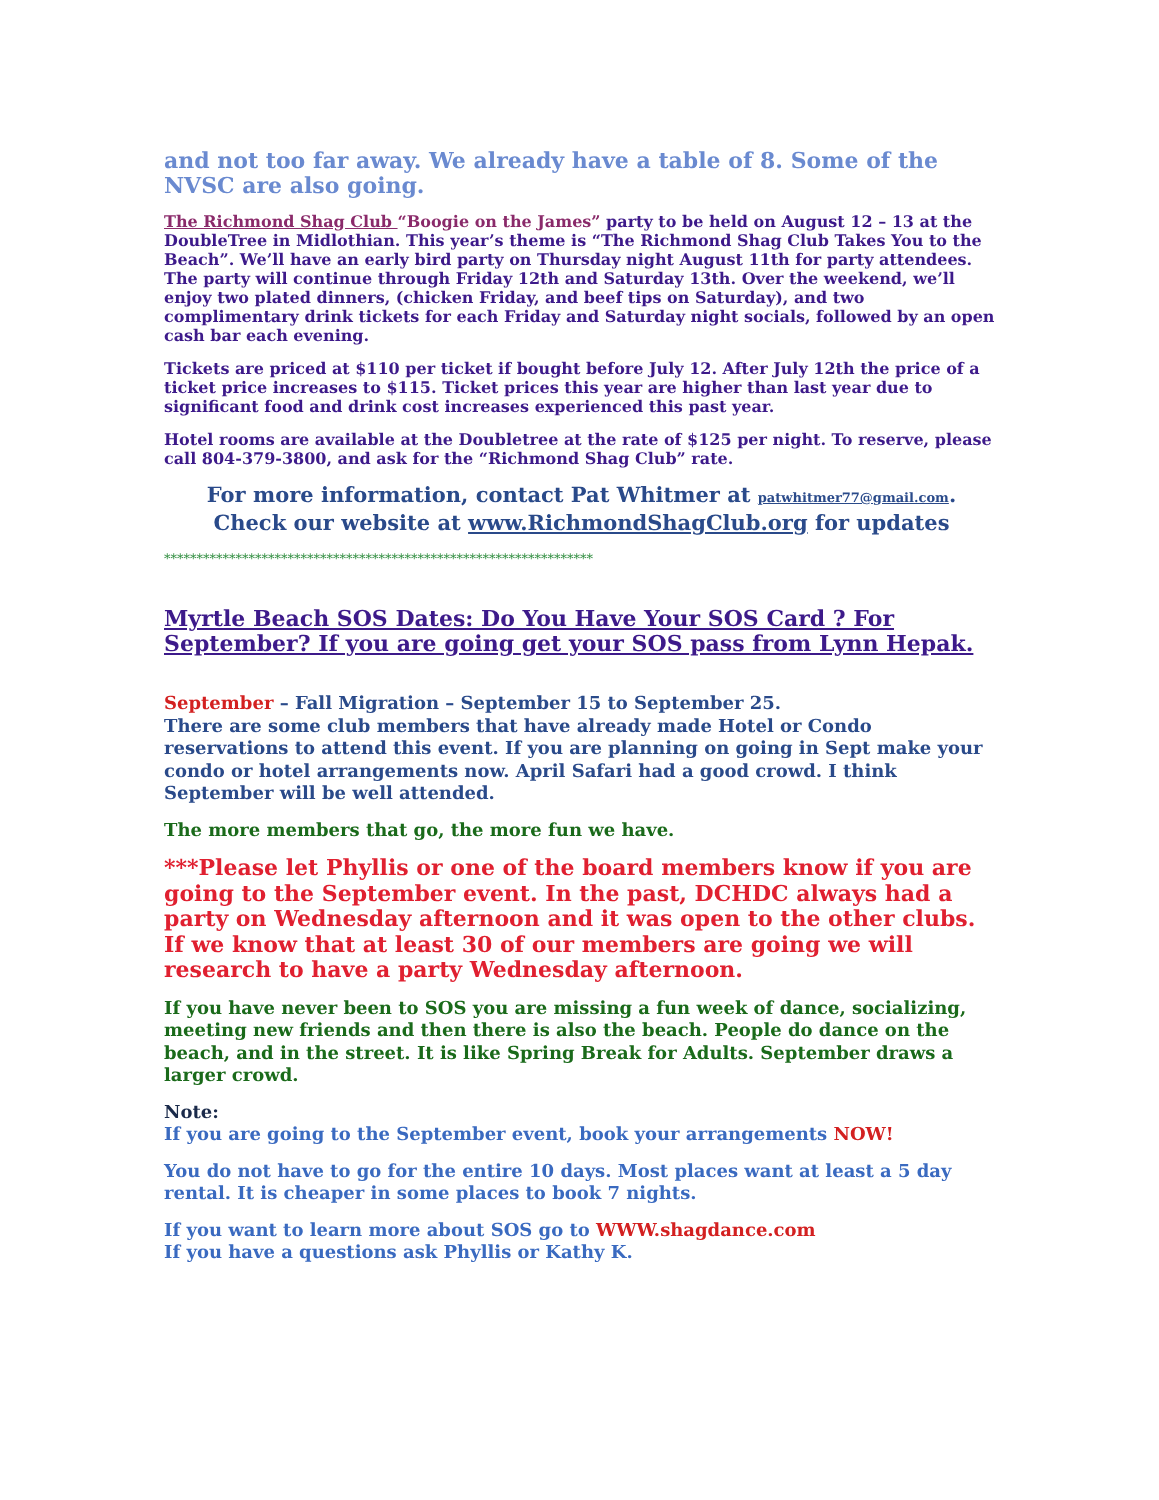and not too far away. We already have a table of 8. Some of the NVSC are also going.
The Richmond Shag Club “Boogie on the James” party to be held on August 12 – 13 at the DoubleTree in Midlothian. This year’s theme is “The Richmond Shag Club Takes You to the Beach”. We’ll have an early bird party on Thursday night August 11th for party attendees. The party will continue through Friday 12th and Saturday 13th. Over the weekend, we’ll enjoy two plated dinners, (chicken Friday, and beef tips on Saturday), and two complimentary drink tickets for each Friday and Saturday night socials, followed by an open cash bar each evening.
Tickets are priced at $110 per ticket if bought before July 12. After July 12th the price of a ticket price increases to $115. Ticket prices this year are higher than last year due to significant food and drink cost increases experienced this past year.
Hotel rooms are available at the Doubletree at the rate of $125 per night. To reserve, please call 804-379-3800, and ask for the “Richmond Shag Club” rate.
For more information, contact Pat Whitmer at patwhitmer77@gmail.com.
Check our website at www.RichmondShagClub.org for updates
******************************************************************
Myrtle Beach SOS Dates: Do You Have Your SOS Card ? For September? If you are going get your SOS pass from Lynn Hepak.
September – Fall Migration – September 15 to September 25.
There are some club members that have already made Hotel or Condo reservations to attend this event. If you are planning on going in Sept make your condo or hotel arrangements now. April Safari had a good crowd. I think September will be well attended.
The more members that go, the more fun we have.
***Please let Phyllis or one of the board members know if you are going to the September event. In the past, DCHDC always had a party on Wednesday afternoon and it was open to the other clubs. If we know that at least 30 of our members are going we will research to have a party Wednesday afternoon.
If you have never been to SOS you are missing a fun week of dance, socializing, meeting new friends and then there is also the beach. People do dance on the beach, and in the street. It is like Spring Break for Adults. September draws a larger crowd.
Note:
If you are going to the September event, book your arrangements NOW!
You do not have to go for the entire 10 days. Most places want at least a 5 day rental. It is cheaper in some places to book 7 nights.
If you want to learn more about SOS go to WWW.shagdance.com
If you have a questions ask Phyllis or Kathy K.